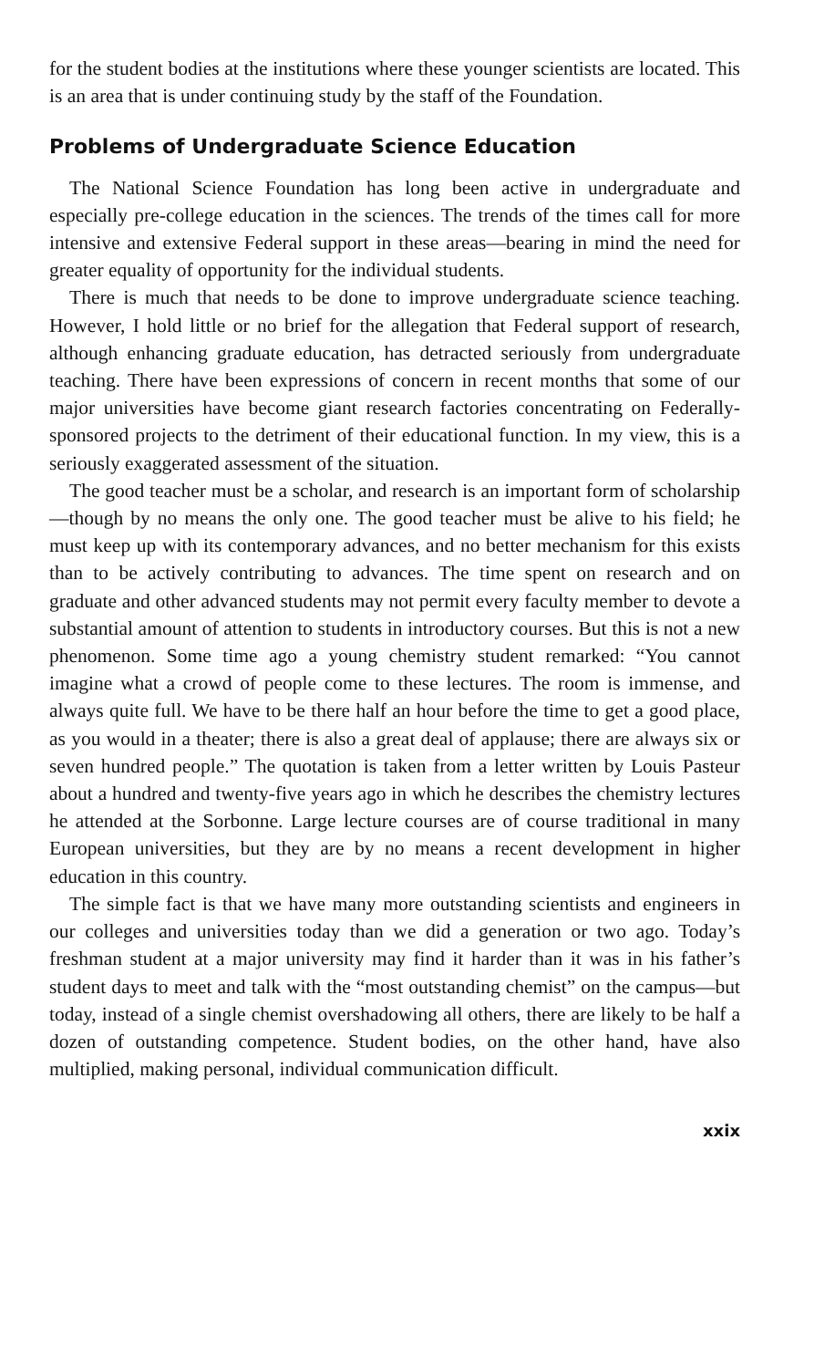for the student bodies at the institutions where these younger scientists are located. This is an area that is under continuing study by the staff of the Foundation.
Problems of Undergraduate Science Education
The National Science Foundation has long been active in undergraduate and especially pre-college education in the sciences. The trends of the times call for more intensive and extensive Federal support in these areas—bearing in mind the need for greater equality of opportunity for the individual students.
There is much that needs to be done to improve undergraduate science teaching. However, I hold little or no brief for the allegation that Federal support of research, although enhancing graduate education, has detracted seriously from undergraduate teaching. There have been expressions of concern in recent months that some of our major universities have become giant research factories concentrating on Federally-sponsored projects to the detriment of their educational function. In my view, this is a seriously exaggerated assessment of the situation.
The good teacher must be a scholar, and research is an important form of scholarship—though by no means the only one. The good teacher must be alive to his field; he must keep up with its contemporary advances, and no better mechanism for this exists than to be actively contributing to advances. The time spent on research and on graduate and other advanced students may not permit every faculty member to devote a substantial amount of attention to students in introductory courses. But this is not a new phenomenon. Some time ago a young chemistry student remarked: “You cannot imagine what a crowd of people come to these lectures. The room is immense, and always quite full. We have to be there half an hour before the time to get a good place, as you would in a theater; there is also a great deal of applause; there are always six or seven hundred people.” The quotation is taken from a letter written by Louis Pasteur about a hundred and twenty-five years ago in which he describes the chemistry lectures he attended at the Sorbonne. Large lecture courses are of course traditional in many European universities, but they are by no means a recent development in higher education in this country.
The simple fact is that we have many more outstanding scientists and engineers in our colleges and universities today than we did a generation or two ago. Today’s freshman student at a major university may find it harder than it was in his father’s student days to meet and talk with the “most outstanding chemist” on the campus—but today, instead of a single chemist overshadowing all others, there are likely to be half a dozen of outstanding competence. Student bodies, on the other hand, have also multiplied, making personal, individual communication difficult.
xxix